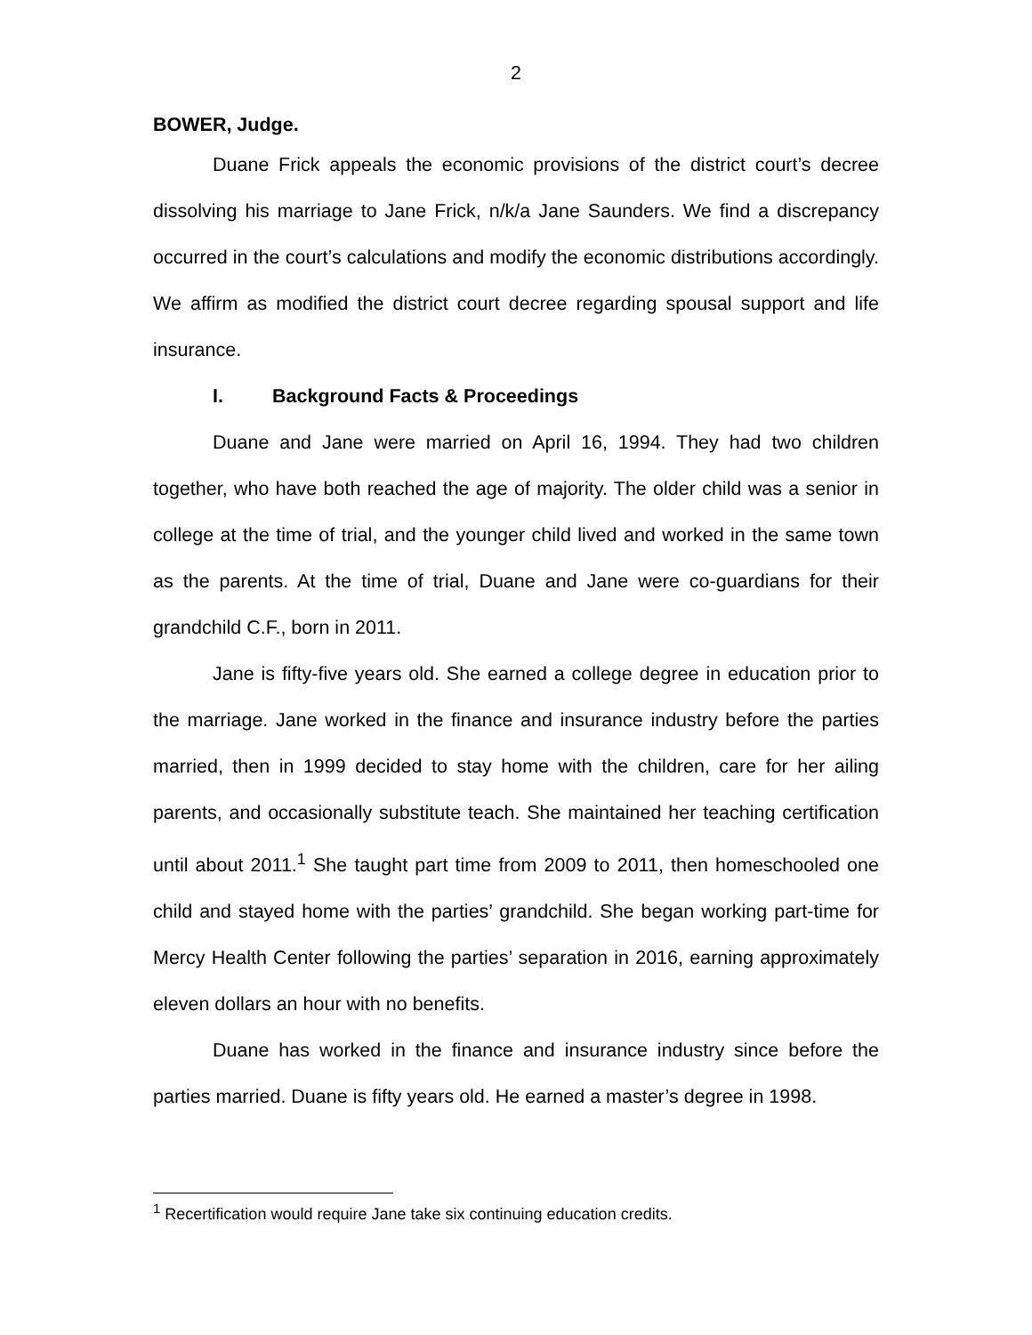2
BOWER, Judge.
Duane Frick appeals the economic provisions of the district court’s decree dissolving his marriage to Jane Frick, n/k/a Jane Saunders. We find a discrepancy occurred in the court’s calculations and modify the economic distributions accordingly. We affirm as modified the district court decree regarding spousal support and life insurance.
I. Background Facts & Proceedings
Duane and Jane were married on April 16, 1994. They had two children together, who have both reached the age of majority. The older child was a senior in college at the time of trial, and the younger child lived and worked in the same town as the parents. At the time of trial, Duane and Jane were co-guardians for their grandchild C.F., born in 2011.
Jane is fifty-five years old. She earned a college degree in education prior to the marriage. Jane worked in the finance and insurance industry before the parties married, then in 1999 decided to stay home with the children, care for her ailing parents, and occasionally substitute teach. She maintained her teaching certification until about 2011.<sup>1</sup> She taught part time from 2009 to 2011, then homeschooled one child and stayed home with the parties’ grandchild. She began working part-time for Mercy Health Center following the parties’ separation in 2016, earning approximately eleven dollars an hour with no benefits.
Duane has worked in the finance and insurance industry since before the parties married. Duane is fifty years old. He earned a master’s degree in 1998.
<sup>1</sup> Recertification would require Jane take six continuing education credits.